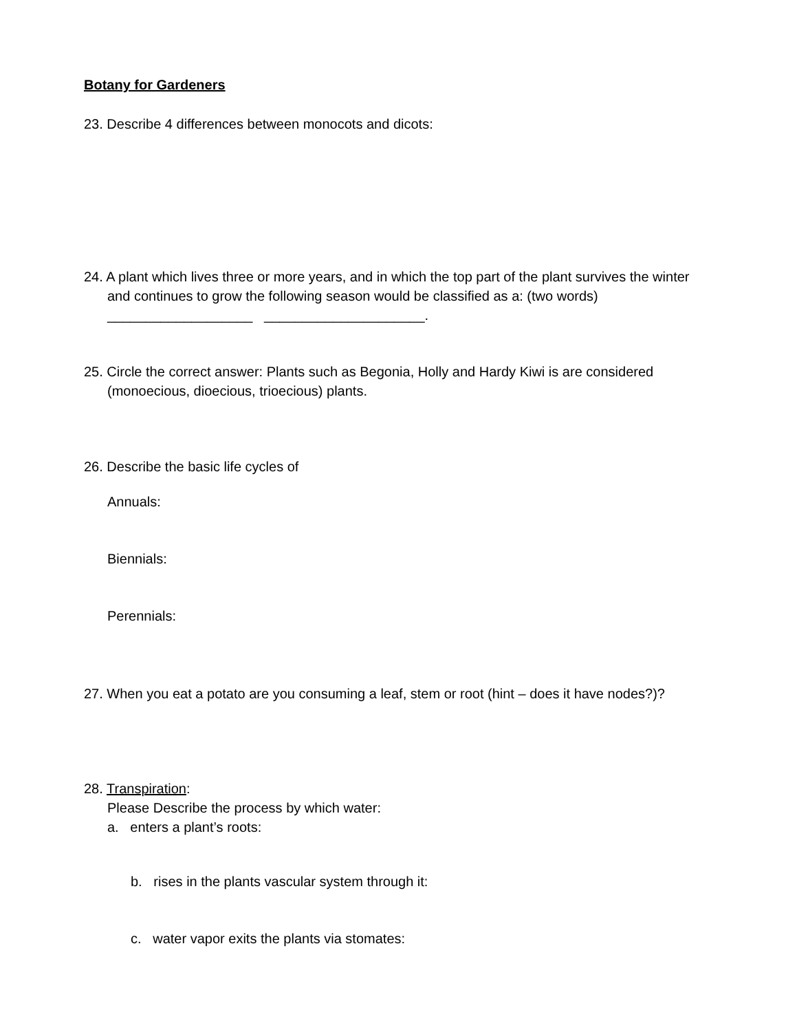Botany for Gardeners
23. Describe 4 differences between monocots and dicots:
24. A plant which lives three or more years, and in which the top part of the plant survives the winter and continues to grow the following season would be classified as a: (two words)
___________________ _____________________.
25. Circle the correct answer: Plants such as Begonia, Holly and Hardy Kiwi is are considered (monoecious, dioecious, trioecious) plants.
26. Describe the basic life cycles of
Annuals:
Biennials:
Perennials:
27. When you eat a potato are you consuming a leaf, stem or root (hint – does it have nodes?)?
28. Transpiration:
Please Describe the process by which water:
a. enters a plant’s roots:
b. rises in the plants vascular system through it:
c. water vapor exits the plants via stomates: